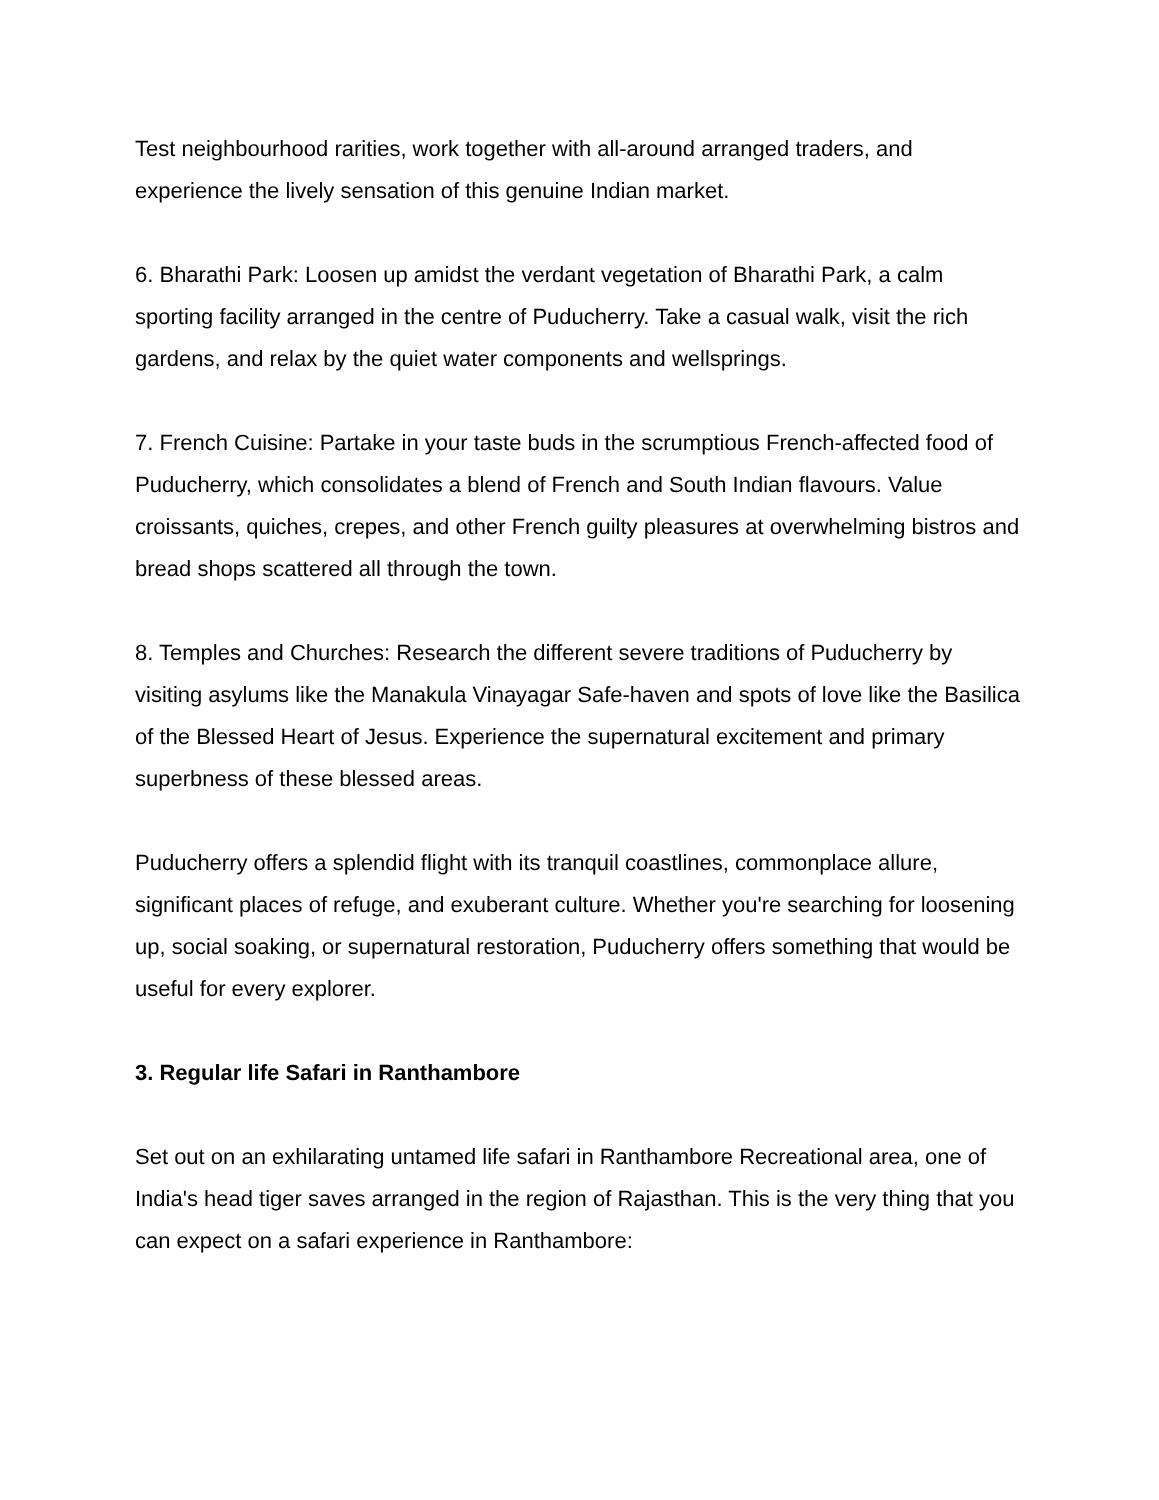Test neighbourhood rarities, work together with all-around arranged traders, and experience the lively sensation of this genuine Indian market.
6. Bharathi Park: Loosen up amidst the verdant vegetation of Bharathi Park, a calm sporting facility arranged in the centre of Puducherry. Take a casual walk, visit the rich gardens, and relax by the quiet water components and wellsprings.
7. French Cuisine: Partake in your taste buds in the scrumptious French-affected food of Puducherry, which consolidates a blend of French and South Indian flavours. Value croissants, quiches, crepes, and other French guilty pleasures at overwhelming bistros and bread shops scattered all through the town.
8. Temples and Churches: Research the different severe traditions of Puducherry by visiting asylums like the Manakula Vinayagar Safe-haven and spots of love like the Basilica of the Blessed Heart of Jesus. Experience the supernatural excitement and primary superbness of these blessed areas.
Puducherry offers a splendid flight with its tranquil coastlines, commonplace allure, significant places of refuge, and exuberant culture. Whether you're searching for loosening up, social soaking, or supernatural restoration, Puducherry offers something that would be useful for every explorer.
3. Regular life Safari in Ranthambore
Set out on an exhilarating untamed life safari in Ranthambore Recreational area, one of India's head tiger saves arranged in the region of Rajasthan. This is the very thing that you can expect on a safari experience in Ranthambore: